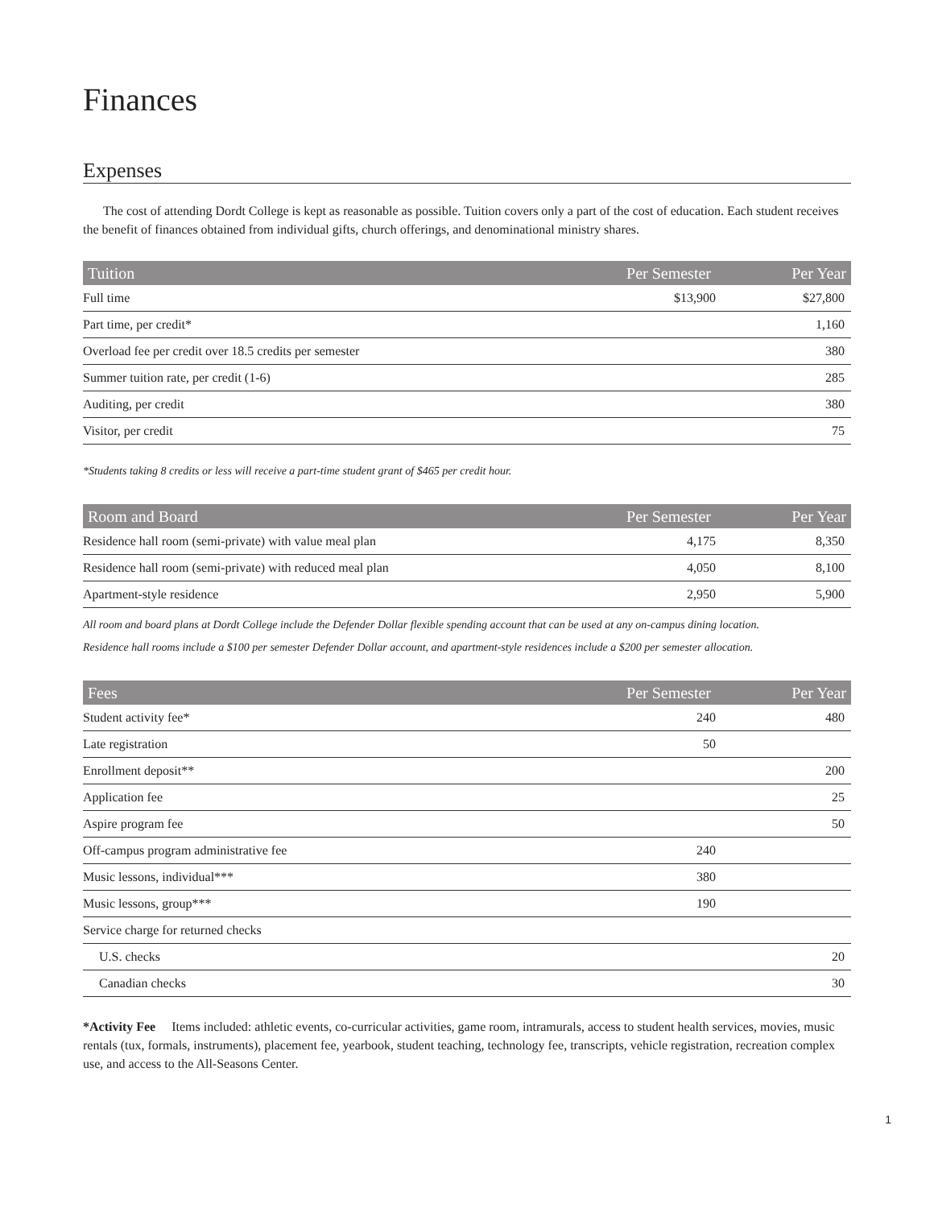Finances
Expenses
The cost of attending Dordt College is kept as reasonable as possible. Tuition covers only a part of the cost of education. Each student receives the benefit of finances obtained from individual gifts, church offerings, and denominational ministry shares.
| Tuition | Per Semester | Per Year |
| --- | --- | --- |
| Full time | $13,900 | $27,800 |
| Part time, per credit* | | 1,160 |
| Overload fee per credit over 18.5 credits per semester | | 380 |
| Summer tuition rate, per credit (1-6) | | 285 |
| Auditing, per credit | | 380 |
| Visitor, per credit | | 75 |
*Students taking 8 credits or less will receive a part-time student grant of $465 per credit hour.
| Room and Board | Per Semester | Per Year |
| --- | --- | --- |
| Residence hall room (semi-private) with value meal plan | 4,175 | 8,350 |
| Residence hall room (semi-private) with reduced meal plan | 4,050 | 8,100 |
| Apartment-style residence | 2,950 | 5,900 |
All room and board plans at Dordt College include the Defender Dollar flexible spending account that can be used at any on-campus dining location.
Residence hall rooms include a $100 per semester Defender Dollar account, and apartment-style residences include a $200 per semester allocation.
| Fees | Per Semester | Per Year |
| --- | --- | --- |
| Student activity fee* | 240 | 480 |
| Late registration | 50 | |
| Enrollment deposit** | | 200 |
| Application fee | | 25 |
| Aspire program fee | | 50 |
| Off-campus program administrative fee | 240 | |
| Music lessons, individual*** | 380 | |
| Music lessons, group*** | 190 | |
| Service charge for returned checks | | |
| U.S. checks | | 20 |
| Canadian checks | | 30 |
*Activity Fee Items included: athletic events, co-curricular activities, game room, intramurals, access to student health services, movies, music rentals (tux, formals, instruments), placement fee, yearbook, student teaching, technology fee, transcripts, vehicle registration, recreation complex use, and access to the All-Seasons Center.
1